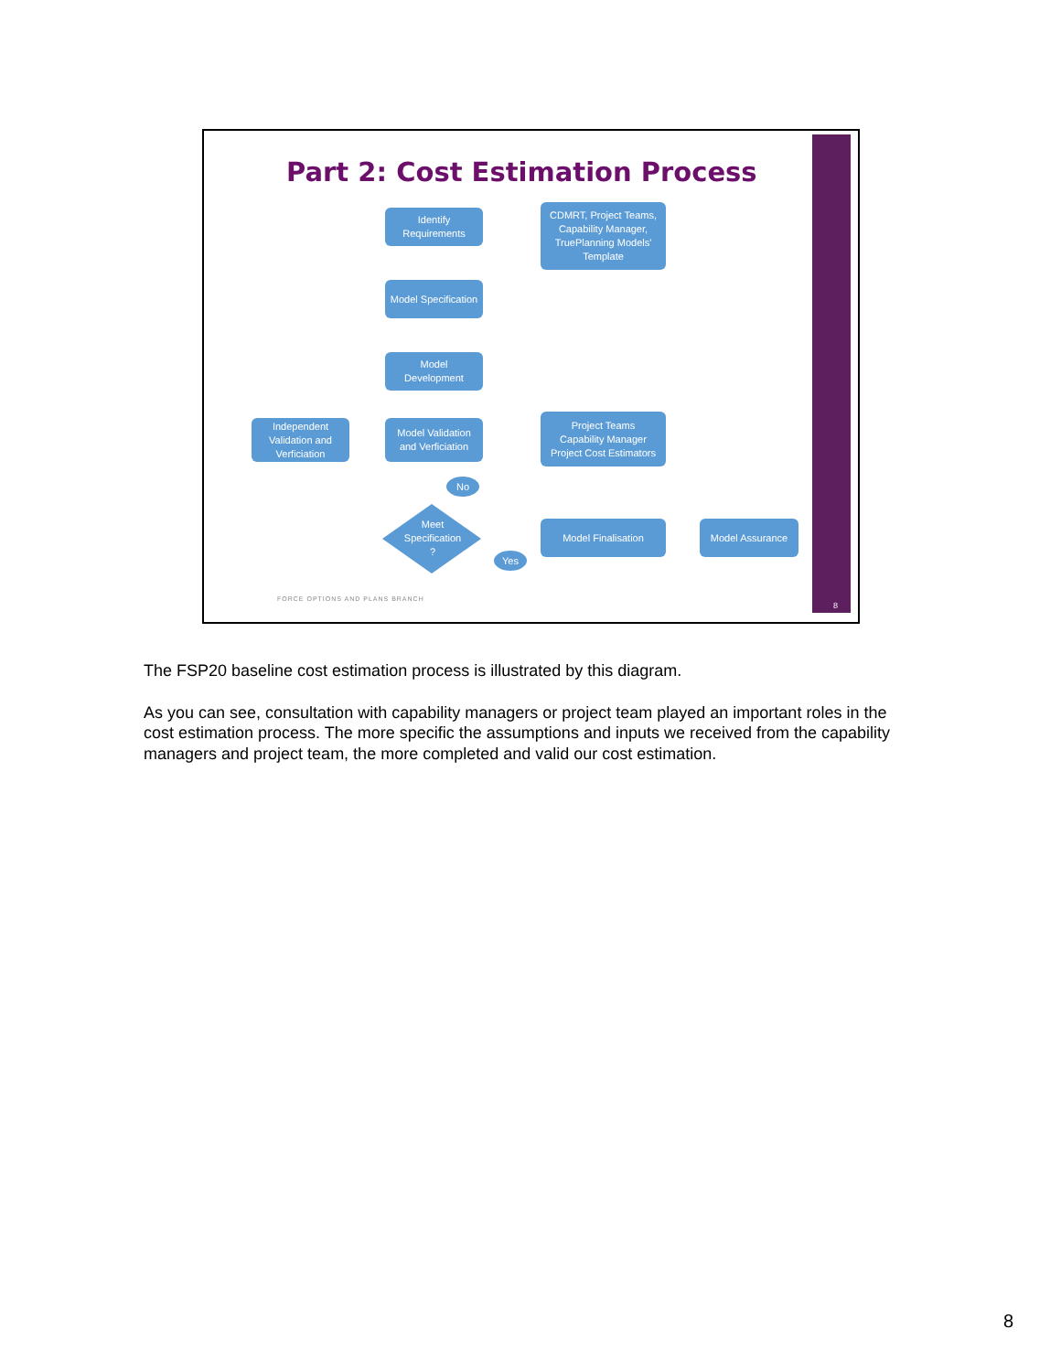Part 2: Cost Estimation Process
Identify
Requirements
CDMRT, Project Teams,
Capability Manager,
TruePlanning Models'
Template
Model Specification
Model
Development
Independent
Validation and
Verficiation
Model Validation
and Verficiation
Project Teams
Capability Manager
Project Cost Estimators
No
Meet
Specification
?
Model Finalisation Model Assurance
Yes
FORCE OPTIONS AND PLANS BRANCH
8
The FSP20 baseline cost estimation process is illustrated by this diagram.
As you can see, consultation with capability managers or project team played an important roles in the cost estimation process. The more specific the assumptions and inputs we received from the capability managers and project team, the more completed and valid our cost estimation.
8